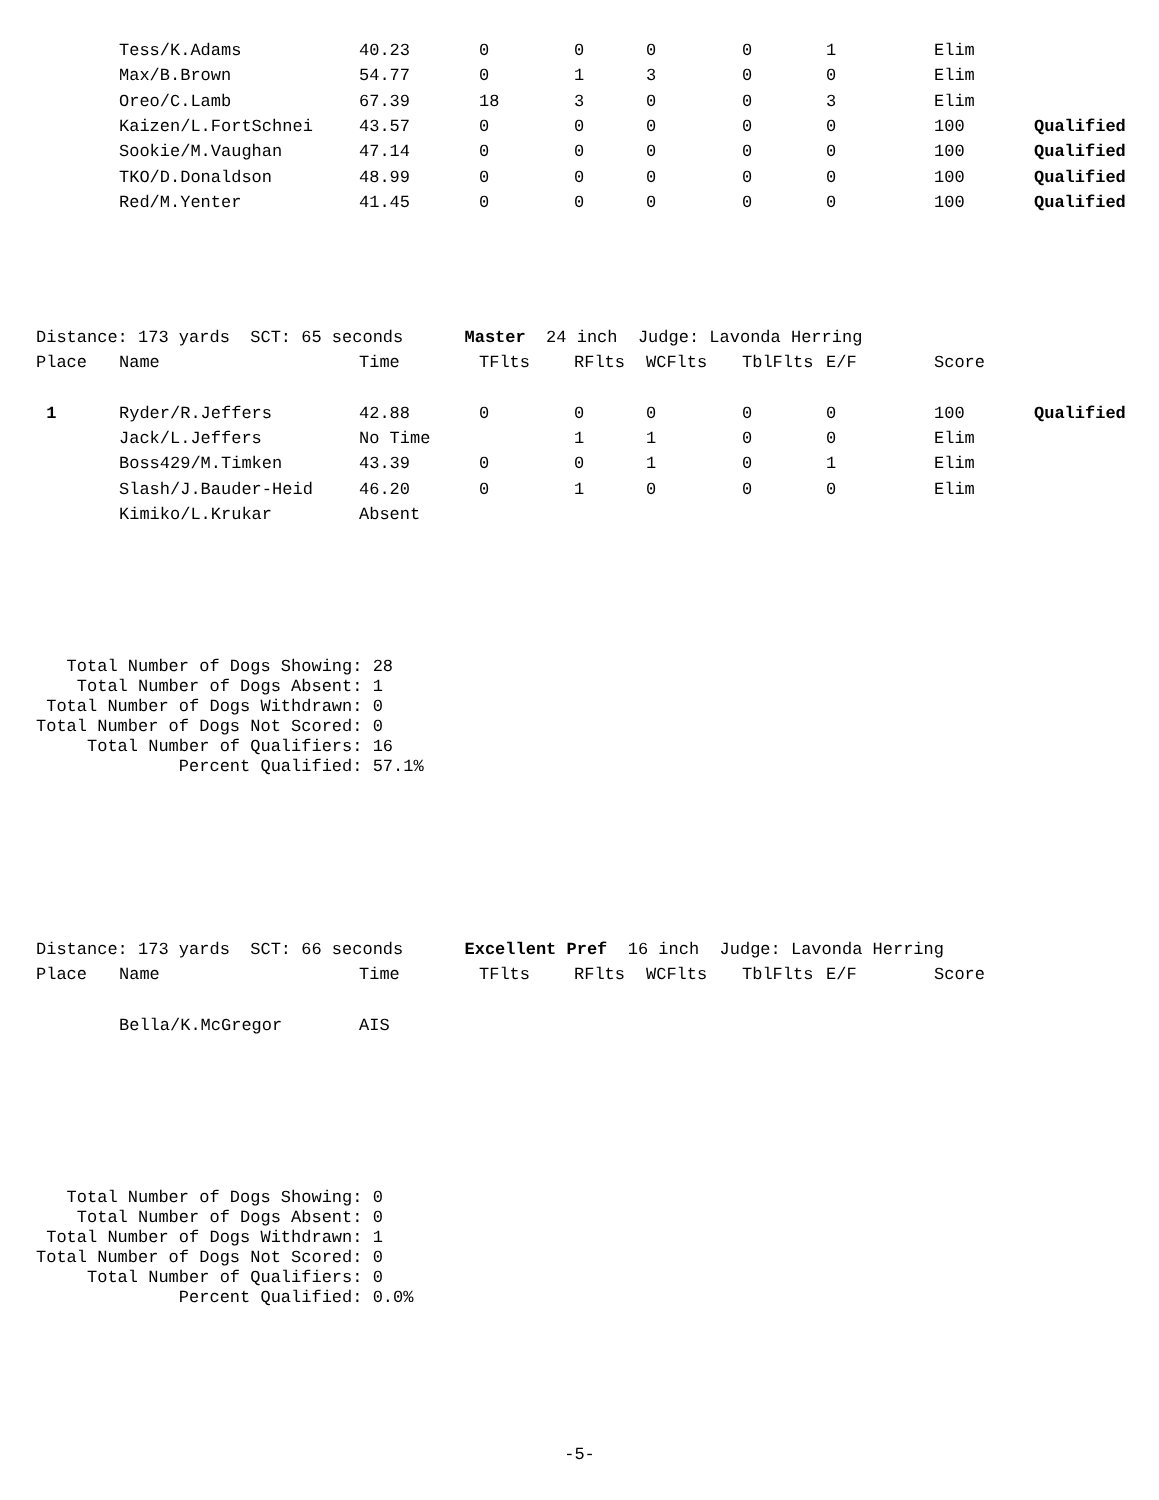| | Tess/K.Adams | 40.23 | 0 | 0 | 0 | 0 | 1 | Elim | |
| | Max/B.Brown | 54.77 | 0 | 1 | 3 | 0 | 0 | Elim | |
| | Oreo/C.Lamb | 67.39 | 18 | 3 | 0 | 0 | 3 | Elim | |
| | Kaizen/L.FortSchnei | 43.57 | 0 | 0 | 0 | 0 | 0 | 100 | Qualified |
| | Sookie/M.Vaughan | 47.14 | 0 | 0 | 0 | 0 | 0 | 100 | Qualified |
| | TKO/D.Donaldson | 48.99 | 0 | 0 | 0 | 0 | 0 | 100 | Qualified |
| | Red/M.Yenter | 41.45 | 0 | 0 | 0 | 0 | 0 | 100 | Qualified |
Distance: 173 yards SCT: 65 seconds Master 24 inch Judge: Lavonda Herring
| Place | Name | Time | TFlts | RFlts | WCFlts | TblFlts | E/F | Score | |
| --- | --- | --- | --- | --- | --- | --- | --- | --- | --- |
| 1 | Ryder/R.Jeffers | 42.88 | 0 | 0 | 0 | 0 | 0 | 100 | Qualified |
| | Jack/L.Jeffers | No Time | | 1 | 1 | 0 | 0 | Elim | |
| | Boss429/M.Timken | 43.39 | 0 | 0 | 1 | 0 | 1 | Elim | |
| | Slash/J.Bauder-Heid | 46.20 | 0 | 1 | 0 | 0 | 0 | Elim | |
| | Kimiko/L.Krukar | Absent | | | | | | | |
   Total Number of Dogs Showing: 28
    Total Number of Dogs Absent: 1
 Total Number of Dogs Withdrawn: 0
Total Number of Dogs Not Scored: 0
     Total Number of Qualifiers: 16
              Percent Qualified: 57.1%
Distance: 173 yards SCT: 66 seconds Excellent Pref 16 inch Judge: Lavonda Herring
| Place | Name | Time | TFlts | RFlts | WCFlts | TblFlts | E/F | Score | |
| --- | --- | --- | --- | --- | --- | --- | --- | --- | --- |
| | Bella/K.McGregor | AIS | | | | | | | |
   Total Number of Dogs Showing: 0
    Total Number of Dogs Absent: 0
 Total Number of Dogs Withdrawn: 1
Total Number of Dogs Not Scored: 0
     Total Number of Qualifiers: 0
              Percent Qualified: 0.0%
-5-